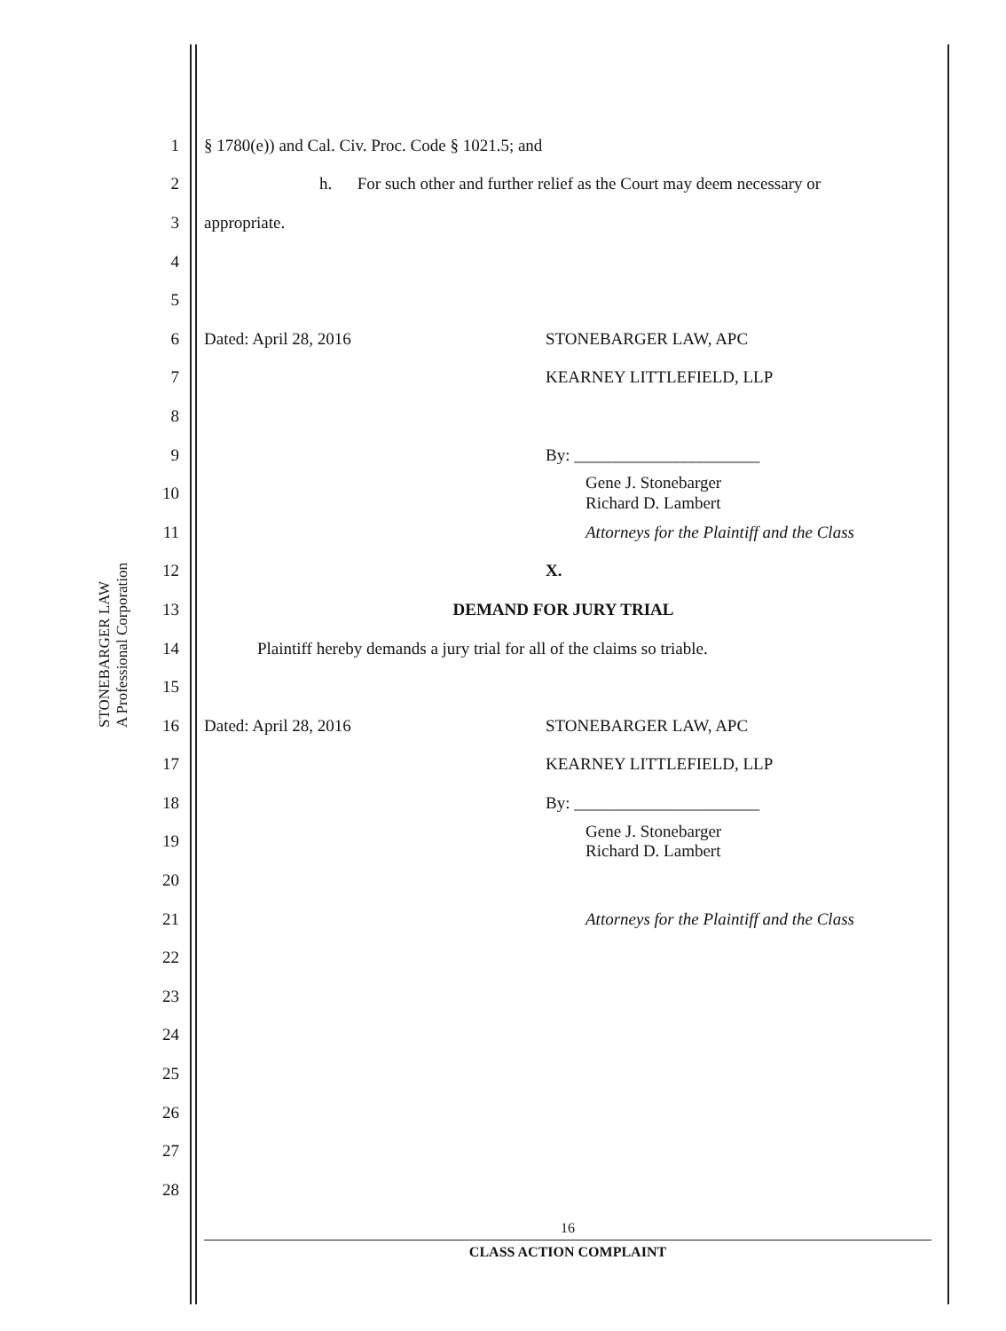STONEBARGER LAW
A Professional Corporation
1 § 1780(e)) and Cal. Civ. Proc. Code § 1021.5; and
2 h. For such other and further relief as the Court may deem necessary or
3 appropriate.
4
5
6 Dated: April 28, 2016 STONEBARGER LAW, APC
7 KEARNEY LITTLEFIELD, LLP
8
9 By: ______________________
10 Gene J. Stonebarger
Richard D. Lambert
11 Attorneys for the Plaintiff and the Class
12 X.
13 DEMAND FOR JURY TRIAL
14 Plaintiff hereby demands a jury trial for all of the claims so triable.
15
16 Dated: April 28, 2016 STONEBARGER LAW, APC
17 KEARNEY LITTLEFIELD, LLP
18 By: ______________________
19 Gene J. Stonebarger
Richard D. Lambert
20
21 Attorneys for the Plaintiff and the Class
22
23
24
25
26
27
28
16
CLASS ACTION COMPLAINT